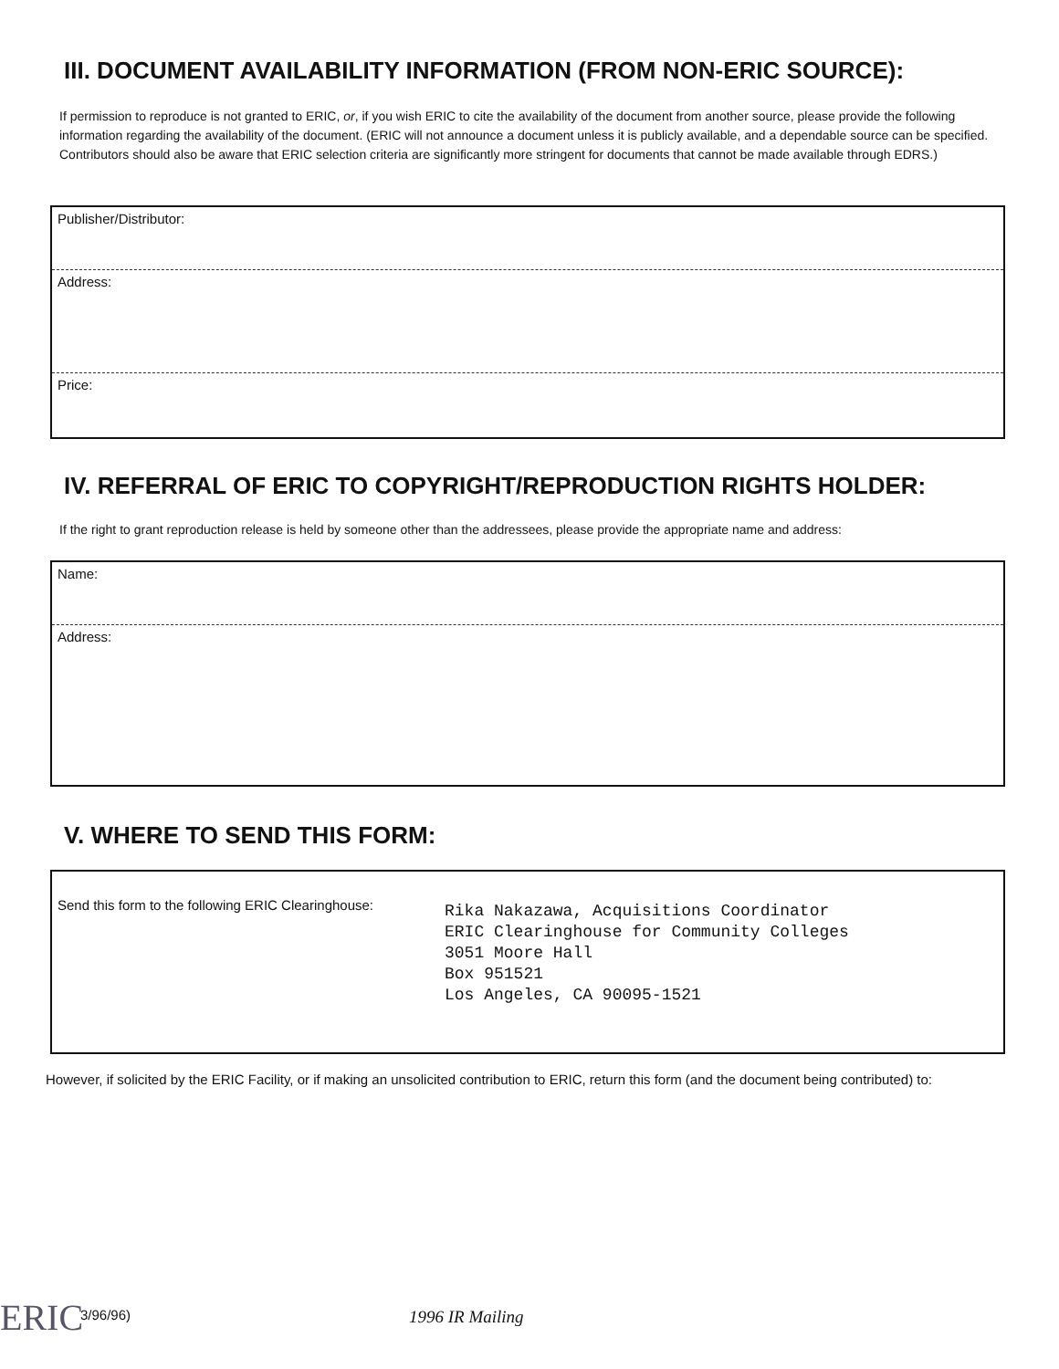III. DOCUMENT AVAILABILITY INFORMATION (FROM NON-ERIC SOURCE):
If permission to reproduce is not granted to ERIC, or, if you wish ERIC to cite the availability of the document from another source, please provide the following information regarding the availability of the document. (ERIC will not announce a document unless it is publicly available, and a dependable source can be specified. Contributors should also be aware that ERIC selection criteria are significantly more stringent for documents that cannot be made available through EDRS.)
Publisher/Distributor:
Address:
Price:
IV. REFERRAL OF ERIC TO COPYRIGHT/REPRODUCTION RIGHTS HOLDER:
If the right to grant reproduction release is held by someone other than the addressees, please provide the appropriate name and address:
Name:
Address:
V. WHERE TO SEND THIS FORM:
Send this form to the following ERIC Clearinghouse:
Rika Nakazawa, Acquisitions Coordinator
ERIC Clearinghouse for Community Colleges
3051 Moore Hall
Box 951521
Los Angeles, CA 90095-1521
However, if solicited by the ERIC Facility, or if making an unsolicited contribution to ERIC, return this form (and the document being contributed) to:
ERIC 3/96/96) 1996 IR Mailing